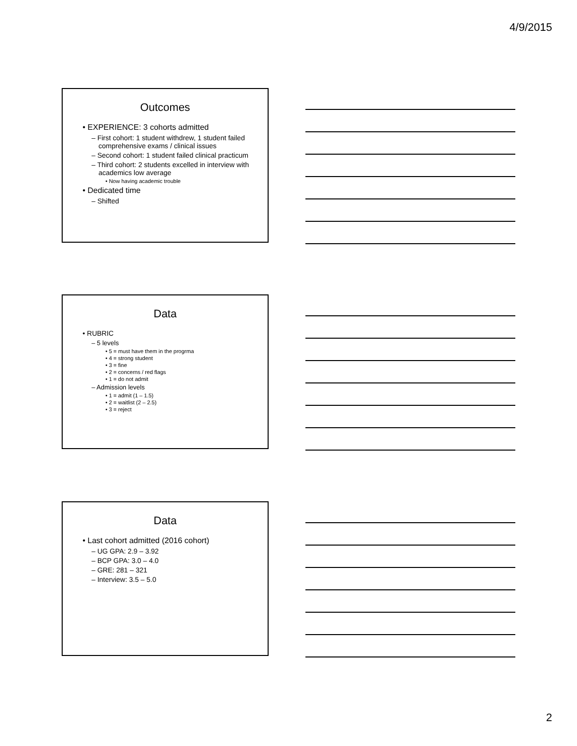4/9/2015
Outcomes
• EXPERIENCE: 3 cohorts admitted
– First cohort: 1 student withdrew, 1 student failed comprehensive exams / clinical issues
– Second cohort: 1 student failed clinical practicum
– Third cohort: 2 students excelled in interview with academics low average
• Now having academic trouble
• Dedicated time
– Shifted
Data
• RUBRIC
– 5 levels
• 5 = must have them in the progrma
• 4 = strong student
• 3 = fine
• 2 = concerns / red flags
• 1 = do not admit
– Admission levels
• 1 = admit (1 – 1.5)
• 2 = waitlist (2 – 2.5)
• 3 = reject
Data
• Last cohort admitted (2016 cohort)
– UG GPA: 2.9 – 3.92
– BCP GPA: 3.0 – 4.0
– GRE: 281 – 321
– Interview: 3.5 – 5.0
2